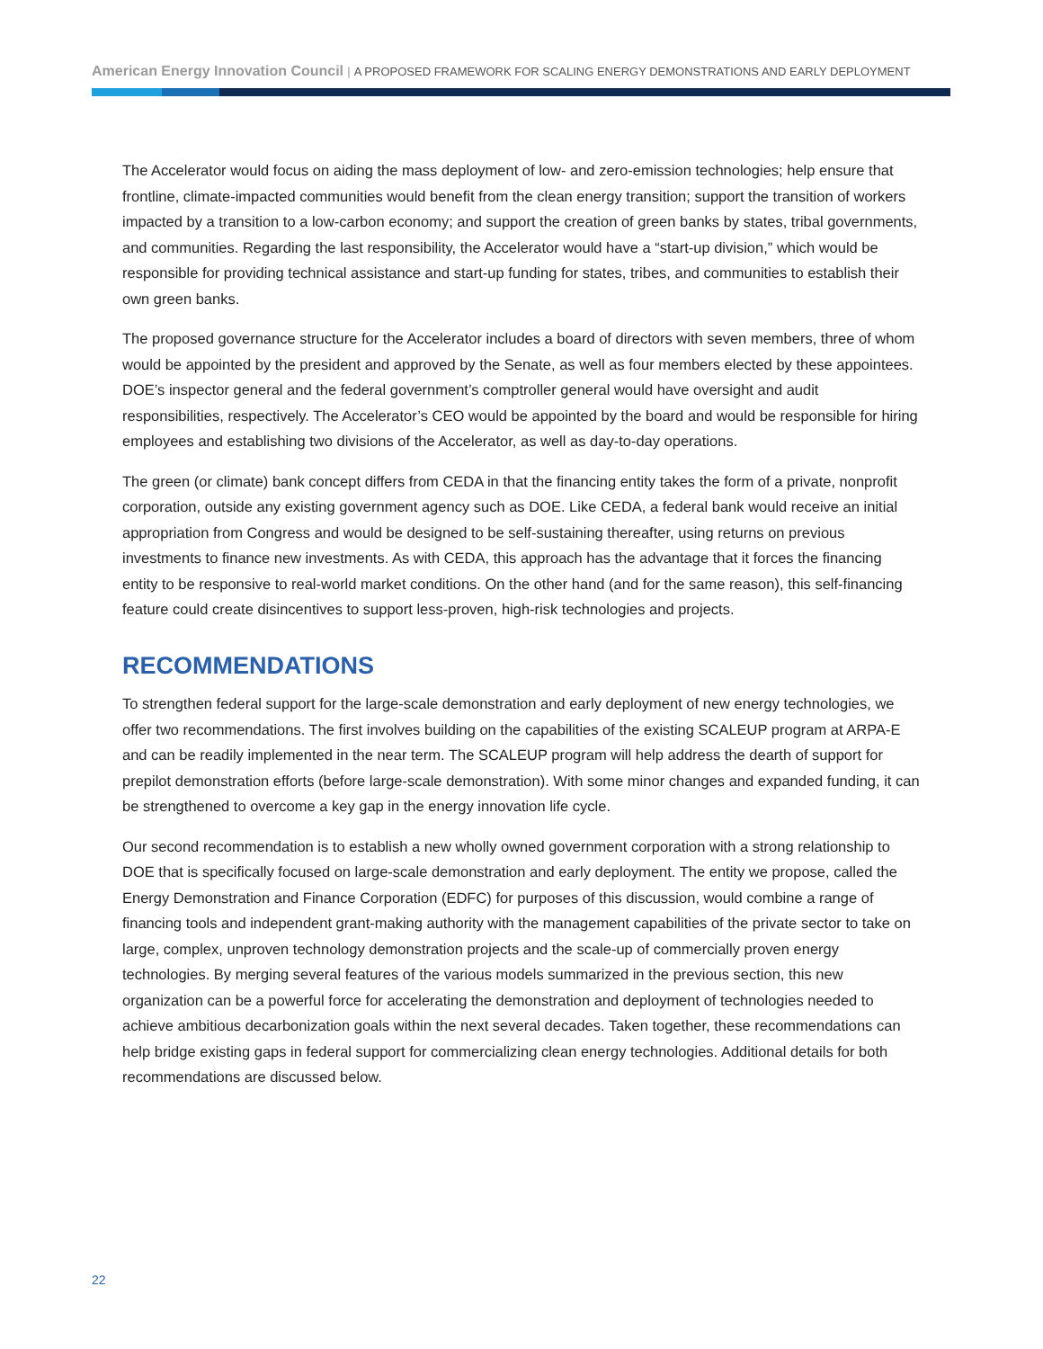American Energy Innovation Council | A PROPOSED FRAMEWORK FOR SCALING ENERGY DEMONSTRATIONS AND EARLY DEPLOYMENT
The Accelerator would focus on aiding the mass deployment of low- and zero-emission technologies; help ensure that frontline, climate-impacted communities would benefit from the clean energy transition; support the transition of workers impacted by a transition to a low-carbon economy; and support the creation of green banks by states, tribal governments, and communities. Regarding the last responsibility, the Accelerator would have a “start-up division,” which would be responsible for providing technical assistance and start-up funding for states, tribes, and communities to establish their own green banks.
The proposed governance structure for the Accelerator includes a board of directors with seven members, three of whom would be appointed by the president and approved by the Senate, as well as four members elected by these appointees. DOE’s inspector general and the federal government’s comptroller general would have oversight and audit responsibilities, respectively. The Accelerator’s CEO would be appointed by the board and would be responsible for hiring employees and establishing two divisions of the Accelerator, as well as day-to-day operations.
The green (or climate) bank concept differs from CEDA in that the financing entity takes the form of a private, nonprofit corporation, outside any existing government agency such as DOE. Like CEDA, a federal bank would receive an initial appropriation from Congress and would be designed to be self-sustaining thereafter, using returns on previous investments to finance new investments. As with CEDA, this approach has the advantage that it forces the financing entity to be responsive to real-world market conditions. On the other hand (and for the same reason), this self-financing feature could create disincentives to support less-proven, high-risk technologies and projects.
RECOMMENDATIONS
To strengthen federal support for the large-scale demonstration and early deployment of new energy technologies, we offer two recommendations. The first involves building on the capabilities of the existing SCALEUP program at ARPA-E and can be readily implemented in the near term. The SCALEUP program will help address the dearth of support for prepilot demonstration efforts (before large-scale demonstration). With some minor changes and expanded funding, it can be strengthened to overcome a key gap in the energy innovation life cycle.
Our second recommendation is to establish a new wholly owned government corporation with a strong relationship to DOE that is specifically focused on large-scale demonstration and early deployment. The entity we propose, called the Energy Demonstration and Finance Corporation (EDFC) for purposes of this discussion, would combine a range of financing tools and independent grant-making authority with the management capabilities of the private sector to take on large, complex, unproven technology demonstration projects and the scale-up of commercially proven energy technologies. By merging several features of the various models summarized in the previous section, this new organization can be a powerful force for accelerating the demonstration and deployment of technologies needed to achieve ambitious decarbonization goals within the next several decades. Taken together, these recommendations can help bridge existing gaps in federal support for commercializing clean energy technologies. Additional details for both recommendations are discussed below.
22